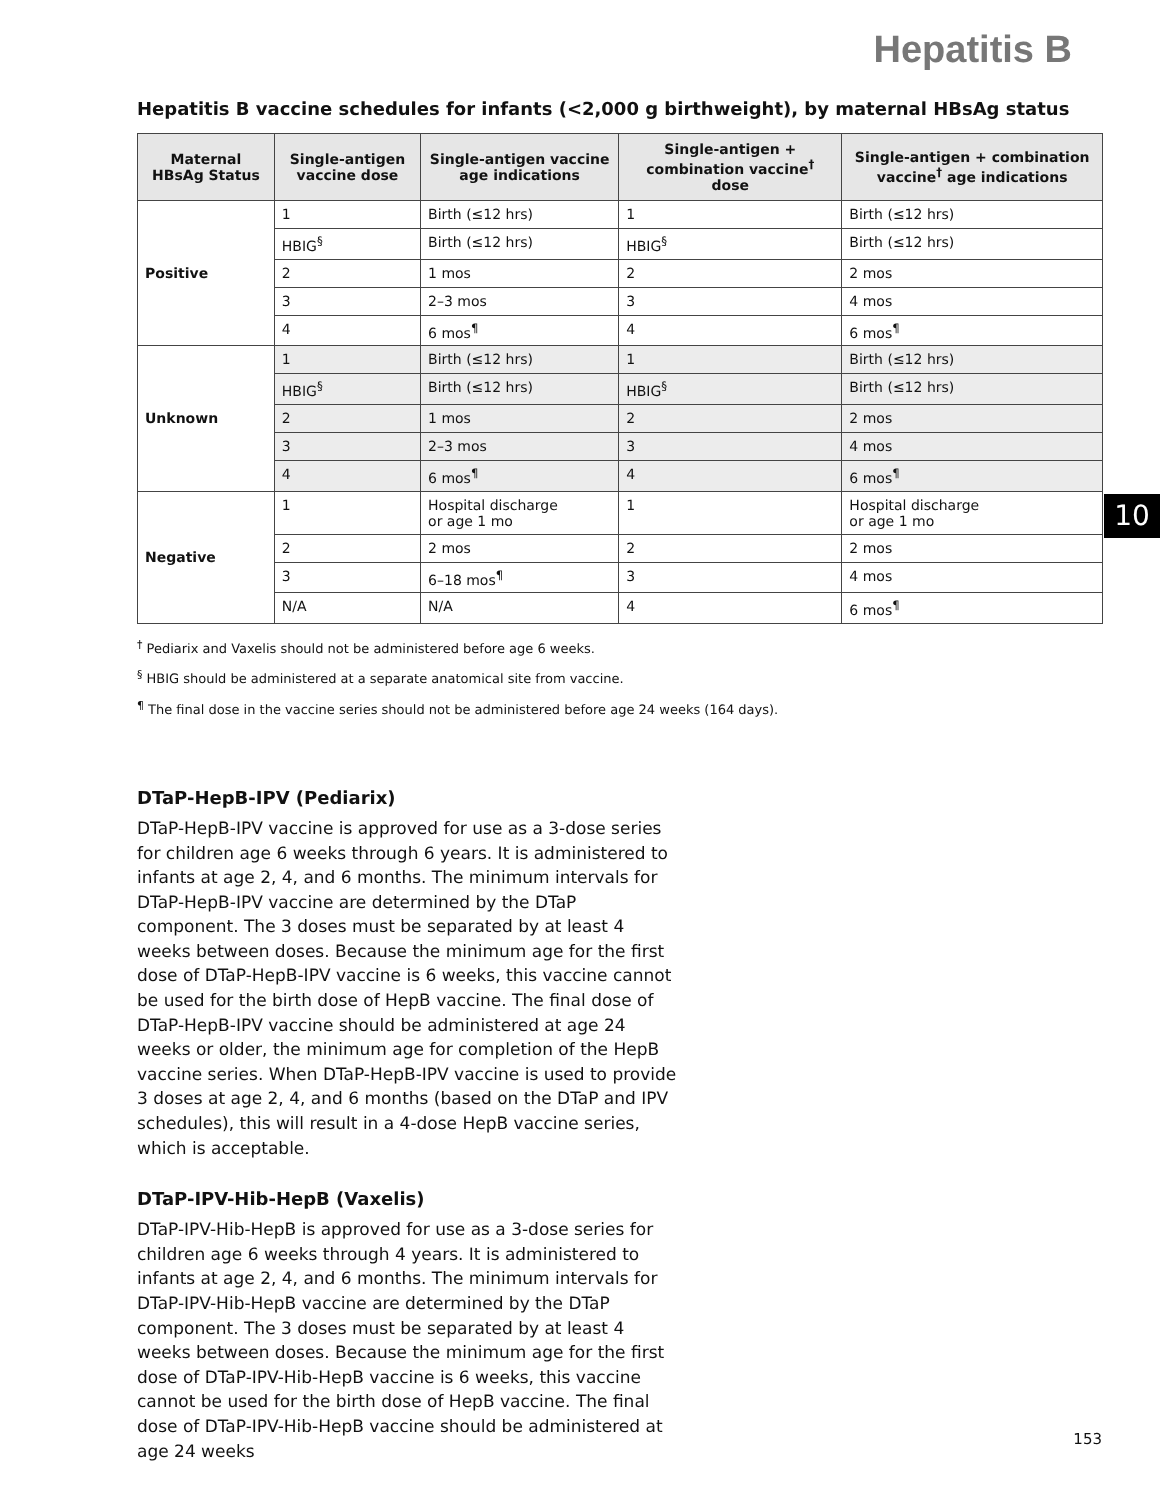Hepatitis B
10
Hepatitis B vaccine schedules for infants (<2,000 g birthweight), by maternal HBsAg status
| Maternal HBsAg Status | Single-antigen vaccine dose | Single-antigen vaccine age indications | Single-antigen + combination vaccine<sup>†</sup> dose | Single-antigen + combination vaccine<sup>†</sup> age indications |
| --- | --- | --- | --- | --- |
| Positive | 1 | Birth (≤12 hrs) | 1 | Birth (≤12 hrs) |
| | HBIG<sup>§</sup> | Birth (≤12 hrs) | HBIG<sup>§</sup> | Birth (≤12 hrs) |
| | 2 | 1 mos | 2 | 2 mos |
| | 3 | 2–3 mos | 3 | 4 mos |
| | 4 | 6 mos<sup>¶</sup> | 4 | 6 mos<sup>¶</sup> |
| Unknown | 1 | Birth (≤12 hrs) | 1 | Birth (≤12 hrs) |
| | HBIG<sup>§</sup> | Birth (≤12 hrs) | HBIG<sup>§</sup> | Birth (≤12 hrs) |
| | 2 | 1 mos | 2 | 2 mos |
| | 3 | 2–3 mos | 3 | 4 mos |
| | 4 | 6 mos<sup>¶</sup> | 4 | 6 mos<sup>¶</sup> |
| Negative | 1 | Hospital discharge or age 1 mo | 1 | Hospital discharge or age 1 mo |
| | 2 | 2 mos | 2 | 2 mos |
| | 3 | 6–18 mos<sup>¶</sup> | 3 | 4 mos |
| | N/A | N/A | 4 | 6 mos<sup>¶</sup> |
<sup>†</sup> Pediarix and Vaxelis should not be administered before age 6 weeks.
<sup>§</sup> HBIG should be administered at a separate anatomical site from vaccine.
<sup>¶</sup> The final dose in the vaccine series should not be administered before age 24 weeks (164 days).
DTaP-HepB-IPV (Pediarix)
DTaP-HepB-IPV vaccine is approved for use as a 3-dose series for children age 6 weeks through 6 years. It is administered to infants at age 2, 4, and 6 months. The minimum intervals for DTaP-HepB-IPV vaccine are determined by the DTaP component. The 3 doses must be separated by at least 4 weeks between doses. Because the minimum age for the first dose of DTaP-HepB-IPV vaccine is 6 weeks, this vaccine cannot be used for the birth dose of HepB vaccine. The final dose of DTaP-HepB-IPV vaccine should be administered at age 24 weeks or older, the minimum age for completion of the HepB vaccine series. When DTaP-HepB-IPV vaccine is used to provide 3 doses at age 2, 4, and 6 months (based on the DTaP and IPV schedules), this will result in a 4-dose HepB vaccine series, which is acceptable.
DTaP-IPV-Hib-HepB (Vaxelis)
DTaP-IPV-Hib-HepB is approved for use as a 3-dose series for children age 6 weeks through 4 years. It is administered to infants at age 2, 4, and 6 months. The minimum intervals for DTaP-IPV-Hib-HepB vaccine are determined by the DTaP component. The 3 doses must be separated by at least 4 weeks between doses. Because the minimum age for the first dose of DTaP-IPV-Hib-HepB vaccine is 6 weeks, this vaccine cannot be used for the birth dose of HepB vaccine. The final dose of DTaP-IPV-Hib-HepB vaccine should be administered at age 24 weeks
153